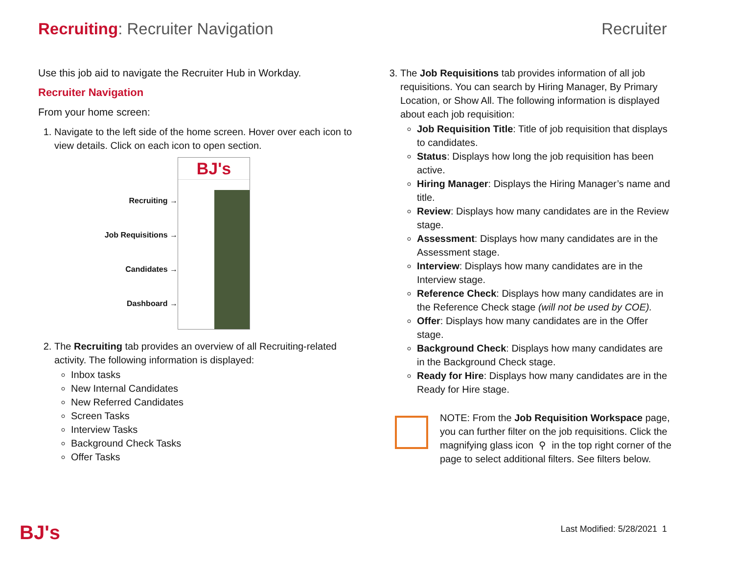Recruiting: Recruiter Navigation
Recruiter
Use this job aid to navigate the Recruiter Hub in Workday.
Recruiter Navigation
From your home screen:
1. Navigate to the left side of the home screen. Hover over each icon to view details. Click on each icon to open section.
Recruiting →
Job Requisitions →
Candidates →
Dashboard →
BJ's
2. The Recruiting tab provides an overview of all Recruiting-related activity. The following information is displayed:
Inbox tasks
New Internal Candidates
New Referred Candidates
Screen Tasks
Interview Tasks
Background Check Tasks
Offer Tasks
3. The Job Requisitions tab provides information of all job requisitions. You can search by Hiring Manager, By Primary Location, or Show All. The following information is displayed about each job requisition:
Job Requisition Title: Title of job requisition that displays to candidates.
Status: Displays how long the job requisition has been active.
Hiring Manager: Displays the Hiring Manager’s name and title.
Review: Displays how many candidates are in the Review stage.
Assessment: Displays how many candidates are in the Assessment stage.
Interview: Displays how many candidates are in the Interview stage.
Reference Check: Displays how many candidates are in the Reference Check stage (will not be used by COE).
Offer: Displays how many candidates are in the Offer stage.
Background Check: Displays how many candidates are in the Background Check stage.
Ready for Hire: Displays how many candidates are in the Ready for Hire stage.
NOTE: From the Job Requisition Workspace page, you can further filter on the job requisitions. Click the magnifying glass icon ⚲ in the top right corner of the page to select additional filters. See filters below.
BJ's Last Modified: 5/28/2021 1